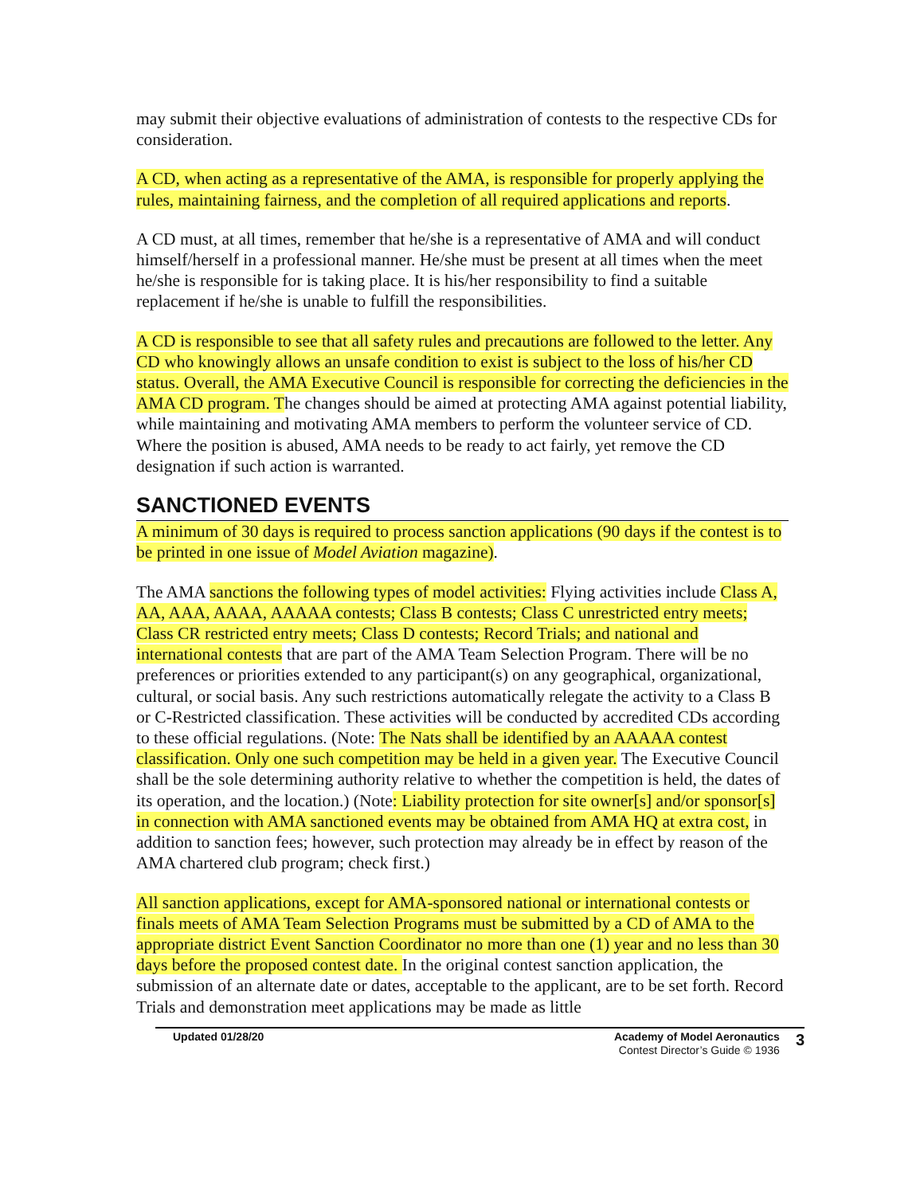may submit their objective evaluations of administration of contests to the respective CDs for consideration.
A CD, when acting as a representative of the AMA, is responsible for properly applying the rules, maintaining fairness, and the completion of all required applications and reports.
A CD must, at all times, remember that he/she is a representative of AMA and will conduct himself/herself in a professional manner. He/she must be present at all times when the meet he/she is responsible for is taking place. It is his/her responsibility to find a suitable replacement if he/she is unable to fulfill the responsibilities.
A CD is responsible to see that all safety rules and precautions are followed to the letter. Any CD who knowingly allows an unsafe condition to exist is subject to the loss of his/her CD status. Overall, the AMA Executive Council is responsible for correcting the deficiencies in the AMA CD program. The changes should be aimed at protecting AMA against potential liability, while maintaining and motivating AMA members to perform the volunteer service of CD. Where the position is abused, AMA needs to be ready to act fairly, yet remove the CD designation if such action is warranted.
SANCTIONED EVENTS
A minimum of 30 days is required to process sanction applications (90 days if the contest is to be printed in one issue of Model Aviation magazine).
The AMA sanctions the following types of model activities: Flying activities include Class A, AA, AAA, AAAA, AAAAA contests; Class B contests; Class C unrestricted entry meets; Class CR restricted entry meets; Class D contests; Record Trials; and national and international contests that are part of the AMA Team Selection Program. There will be no preferences or priorities extended to any participant(s) on any geographical, organizational, cultural, or social basis. Any such restrictions automatically relegate the activity to a Class B or C-Restricted classification. These activities will be conducted by accredited CDs according to these official regulations. (Note: The Nats shall be identified by an AAAAA contest classification. Only one such competition may be held in a given year. The Executive Council shall be the sole determining authority relative to whether the competition is held, the dates of its operation, and the location.) (Note: Liability protection for site owner[s] and/or sponsor[s] in connection with AMA sanctioned events may be obtained from AMA HQ at extra cost, in addition to sanction fees; however, such protection may already be in effect by reason of the AMA chartered club program; check first.)
All sanction applications, except for AMA-sponsored national or international contests or finals meets of AMA Team Selection Programs must be submitted by a CD of AMA to the appropriate district Event Sanction Coordinator no more than one (1) year and no less than 30 days before the proposed contest date. In the original contest sanction application, the submission of an alternate date or dates, acceptable to the applicant, are to be set forth. Record Trials and demonstration meet applications may be made as little
Updated 01/28/20 Academy of Model Aeronautics
Contest Director’s Guide © 1936
3